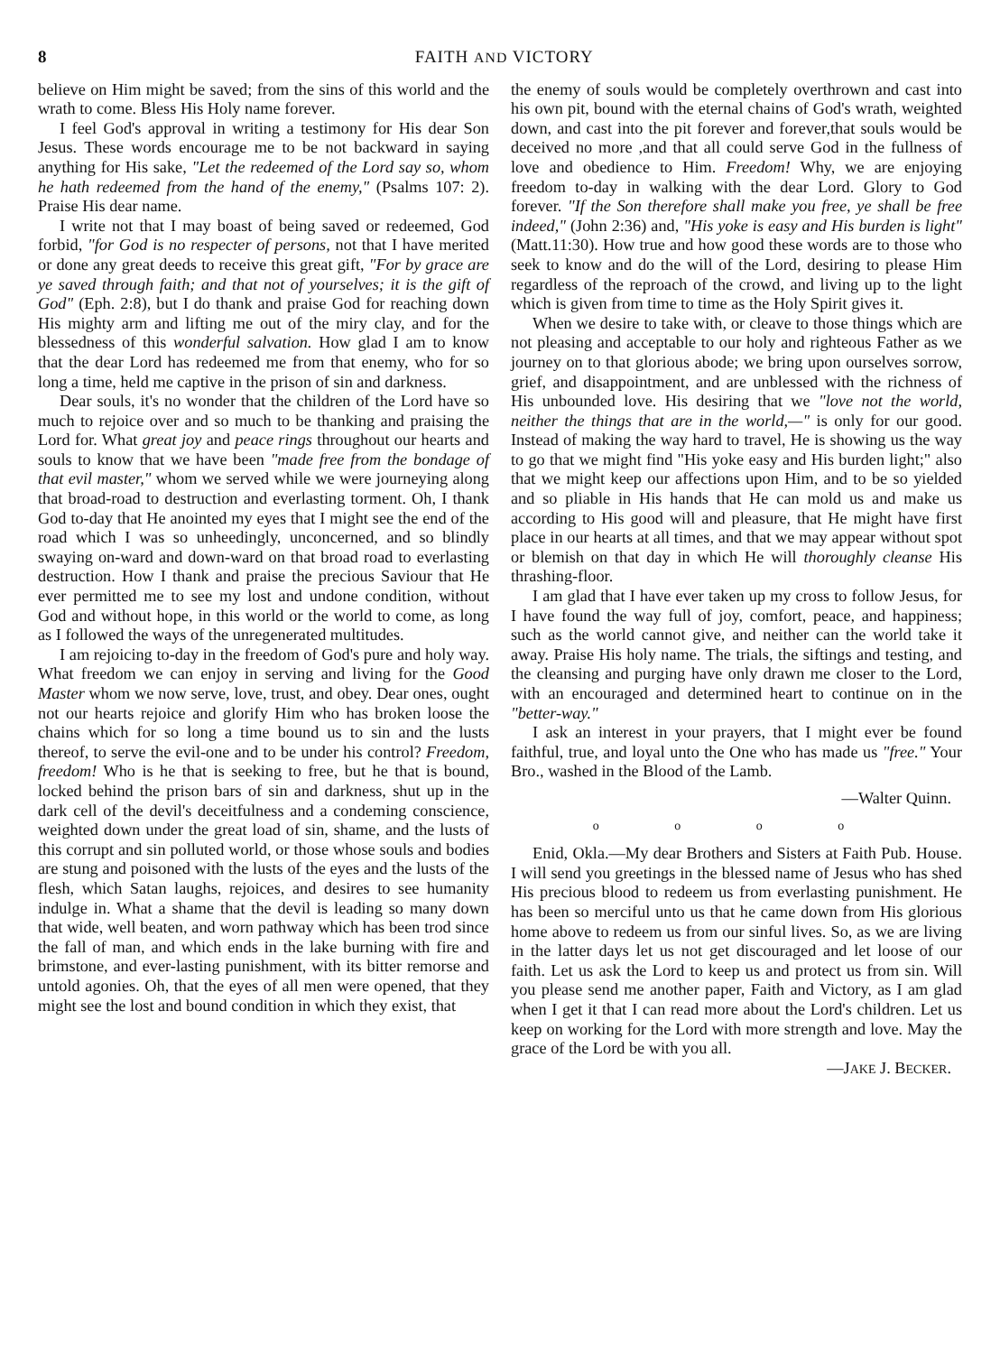8 FAITH AND VICTORY
believe on Him might be saved; from the sins of this world and the wrath to come. Bless His Holy name forever.
I feel God's approval in writing a testimony for His dear Son Jesus. These words encourage me to be not backward in saying anything for His sake, "Let the redeemed of the Lord say so, whom he hath redeemed from the hand of the enemy," (Psalms 107: 2). Praise His dear name.
I write not that I may boast of being saved or redeemed, God forbid, "for God is no respecter of persons, not that I have merited or done any great deeds to receive this great gift, "For by grace are ye saved through faith; and that not of yourselves; it is the gift of God" (Eph. 2:8), but I do thank and praise God for reaching down His mighty arm and lifting me out of the miry clay, and for the blessedness of this wonderful salvation. How glad I am to know that the dear Lord has redeemed me from that enemy, who for so long a time, held me captive in the prison of sin and darkness.
Dear souls, it's no wonder that the children of the Lord have so much to rejoice over and so much to be thanking and praising the Lord for. What great joy and peace rings throughout our hearts and souls to know that we have been "made free from the bondage of that evil master," whom we served while we were journeying along that broad-road to destruction and everlasting torment. Oh, I thank God to-day that He anointed my eyes that I might see the end of the road which I was so unheedingly, unconcerned, and so blindly swaying on-ward and down-ward on that broad road to everlasting destruction. How I thank and praise the precious Saviour that He ever permitted me to see my lost and undone condition, without God and without hope, in this world or the world to come, as long as I followed the ways of the unregenerated multitudes.
I am rejoicing to-day in the freedom of God's pure and holy way. What freedom we can enjoy in serving and living for the Good Master whom we now serve, love, trust, and obey. Dear ones, ought not our hearts rejoice and glorify Him who has broken loose the chains which for so long a time bound us to sin and the lusts thereof, to serve the evil-one and to be under his control? Freedom, freedom! Who is he that is seeking to free, but he that is bound, locked behind the prison bars of sin and darkness, shut up in the dark cell of the devil's deceitfulness and a condeming conscience, weighted down under the great load of sin, shame, and the lusts of this corrupt and sin polluted world, or those whose souls and bodies are stung and poisoned with the lusts of the eyes and the lusts of the flesh, which Satan laughs, rejoices, and desires to see humanity indulge in. What a shame that the devil is leading so many down that wide, well beaten, and worn pathway which has been trod since the fall of man, and which ends in the lake burning with fire and brimstone, and ever-lasting punishment, with its bitter remorse and untold agonies. Oh, that the eyes of all men were opened, that they might see the lost and bound condition in which they exist, that
the enemy of souls would be completely overthrown and cast into his own pit, bound with the eternal chains of God's wrath, weighted down, and cast into the pit forever and forever,that souls would be deceived no more ,and that all could serve God in the fullness of love and obedience to Him. Freedom! Why, we are enjoying freedom to-day in walking with the dear Lord. Glory to God forever. "If the Son therefore shall make you free, ye shall be free indeed," (John 2:36) and, "His yoke is easy and His burden is light" (Matt.11:30). How true and how good these words are to those who seek to know and do the will of the Lord, desiring to please Him regardless of the reproach of the crowd, and living up to the light which is given from time to time as the Holy Spirit gives it.
When we desire to take with, or cleave to those things which are not pleasing and acceptable to our holy and righteous Father as we journey on to that glorious abode; we bring upon ourselves sorrow, grief, and disappointment, and are unblessed with the richness of His unbounded love. His desiring that we "love not the world, neither the things that are in the world,—" is only for our good. Instead of making the way hard to travel, He is showing us the way to go that we might find "His yoke easy and His burden light;" also that we might keep our affections upon Him, and to be so yielded and so pliable in His hands that He can mold us and make us according to His good will and pleasure, that He might have first place in our hearts at all times, and that we may appear without spot or blemish on that day in which He will thoroughly cleanse His thrashing-floor.
I am glad that I have ever taken up my cross to follow Jesus, for I have found the way full of joy, comfort, peace, and happiness; such as the world cannot give, and neither can the world take it away. Praise His holy name. The trials, the siftings and testing, and the cleansing and purging have only drawn me closer to the Lord, with an encouraged and determined heart to continue on in the "better-way."
I ask an interest in your prayers, that I might ever be found faithful, true, and loyal unto the One who has made us "free." Your Bro., washed in the Blood of the Lamb.
—Walter Quinn.
o o o o
Enid, Okla.—My dear Brothers and Sisters at Faith Pub. House. I will send you greetings in the blessed name of Jesus who has shed His precious blood to redeem us from everlasting punishment. He has been so merciful unto us that he came down from His glorious home above to redeem us from our sinful lives. So, as we are living in the latter days let us not get discouraged and let loose of our faith. Let us ask the Lord to keep us and protect us from sin. Will you please send me another paper, Faith and Victory, as I am glad when I get it that I can read more about the Lord's children. Let us keep on working for the Lord with more strength and love. May the grace of the Lord be with you all.
—JAKE J. BECKER.